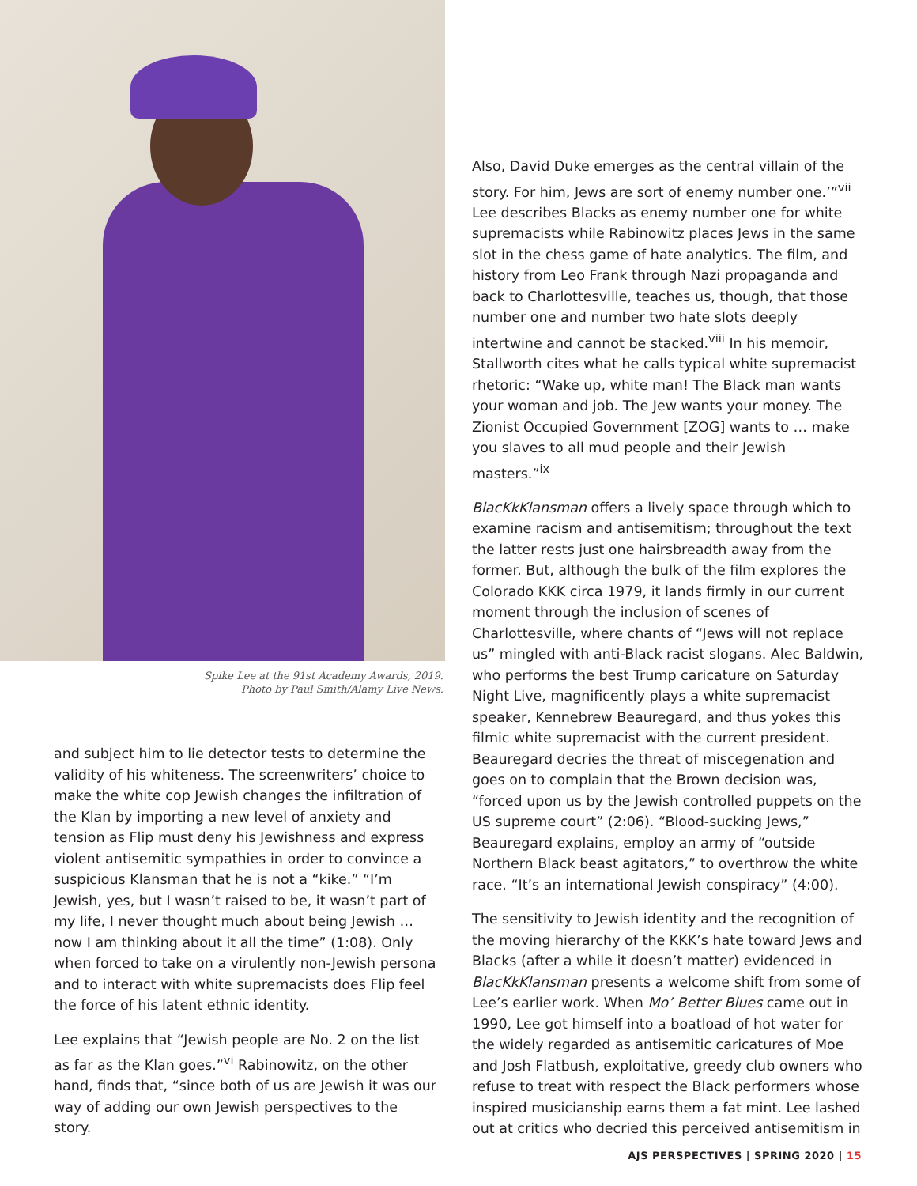Spike Lee at the 91st Academy Awards, 2019.
Photo by Paul Smith/Alamy Live News.
and subject him to lie detector tests to determine the validity of his whiteness. The screenwriters’ choice to make the white cop Jewish changes the infiltration of the Klan by importing a new level of anxiety and tension as Flip must deny his Jewishness and express violent antisemitic sympathies in order to convince a suspicious Klansman that he is not a “kike.” “I’m Jewish, yes, but I wasn’t raised to be, it wasn’t part of my life, I never thought much about being Jewish … now I am thinking about it all the time” (1:08). Only when forced to take on a virulently non-Jewish persona and to interact with white supremacists does Flip feel the force of his latent ethnic identity.
Lee explains that “Jewish people are No. 2 on the list as far as the Klan goes.”<sup>vi</sup> Rabinowitz, on the other hand, finds that, “since both of us are Jewish it was our way of adding our own Jewish perspectives to the story.
Also, David Duke emerges as the central villain of the story. For him, Jews are sort of enemy number one.’”<sup>vii</sup> Lee describes Blacks as enemy number one for white supremacists while Rabinowitz places Jews in the same slot in the chess game of hate analytics. The film, and history from Leo Frank through Nazi propaganda and back to Charlottesville, teaches us, though, that those number one and number two hate slots deeply intertwine and cannot be stacked.<sup>viii</sup> In his memoir, Stallworth cites what he calls typical white supremacist rhetoric: “Wake up, white man! The Black man wants your woman and job. The Jew wants your money. The Zionist Occupied Government [ZOG] wants to … make you slaves to all mud people and their Jewish masters.”<sup>ix</sup>
BlacKkKlansman offers a lively space through which to examine racism and antisemitism; throughout the text the latter rests just one hairsbreadth away from the former. But, although the bulk of the film explores the Colorado KKK circa 1979, it lands firmly in our current moment through the inclusion of scenes of Charlottesville, where chants of “Jews will not replace us” mingled with anti-Black racist slogans. Alec Baldwin, who performs the best Trump caricature on Saturday Night Live, magnificently plays a white supremacist speaker, Kennebrew Beauregard, and thus yokes this filmic white supremacist with the current president. Beauregard decries the threat of miscegenation and goes on to complain that the Brown decision was, “forced upon us by the Jewish controlled puppets on the US supreme court” (2:06). “Blood-sucking Jews,” Beauregard explains, employ an army of “outside Northern Black beast agitators,” to overthrow the white race. “It’s an international Jewish conspiracy” (4:00).
The sensitivity to Jewish identity and the recognition of the moving hierarchy of the KKK’s hate toward Jews and Blacks (after a while it doesn’t matter) evidenced in BlacKkKlansman presents a welcome shift from some of Lee’s earlier work. When Mo’ Better Blues came out in 1990, Lee got himself into a boatload of hot water for the widely regarded as antisemitic caricatures of Moe and Josh Flatbush, exploitative, greedy club owners who refuse to treat with respect the Black performers whose inspired musicianship earns them a fat mint. Lee lashed out at critics who decried this perceived antisemitism in
AJS PERSPECTIVES | SPRING 2020 | 15